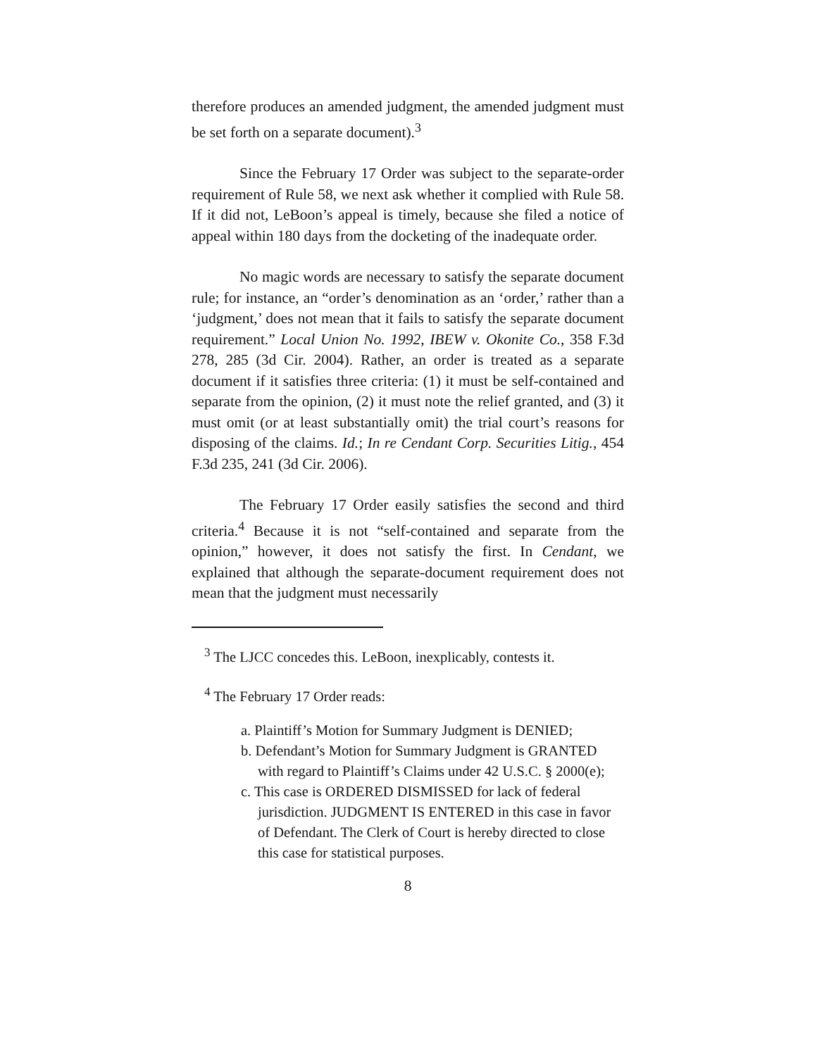therefore produces an amended judgment, the amended judgment must be set forth on a separate document).<sup>3</sup>
Since the February 17 Order was subject to the separate-order requirement of Rule 58, we next ask whether it complied with Rule 58. If it did not, LeBoon’s appeal is timely, because she filed a notice of appeal within 180 days from the docketing of the inadequate order.
No magic words are necessary to satisfy the separate document rule; for instance, an “order’s denomination as an ‘order,’ rather than a ‘judgment,’ does not mean that it fails to satisfy the separate document requirement.” Local Union No. 1992, IBEW v. Okonite Co., 358 F.3d 278, 285 (3d Cir. 2004). Rather, an order is treated as a separate document if it satisfies three criteria: (1) it must be self-contained and separate from the opinion, (2) it must note the relief granted, and (3) it must omit (or at least substantially omit) the trial court’s reasons for disposing of the claims. Id.; In re Cendant Corp. Securities Litig., 454 F.3d 235, 241 (3d Cir. 2006).
The February 17 Order easily satisfies the second and third criteria.<sup>4</sup> Because it is not “self-contained and separate from the opinion,” however, it does not satisfy the first. In Cendant, we explained that although the separate-document requirement does not mean that the judgment must necessarily
<sup>3</sup> The LJCC concedes this. LeBoon, inexplicably, contests it.
<sup>4</sup> The February 17 Order reads:
a. Plaintiff’s Motion for Summary Judgment is DENIED;
b. Defendant’s Motion for Summary Judgment is GRANTED with regard to Plaintiff’s Claims under 42 U.S.C. § 2000(e);
c. This case is ORDERED DISMISSED for lack of federal jurisdiction. JUDGMENT IS ENTERED in this case in favor of Defendant. The Clerk of Court is hereby directed to close this case for statistical purposes.
8